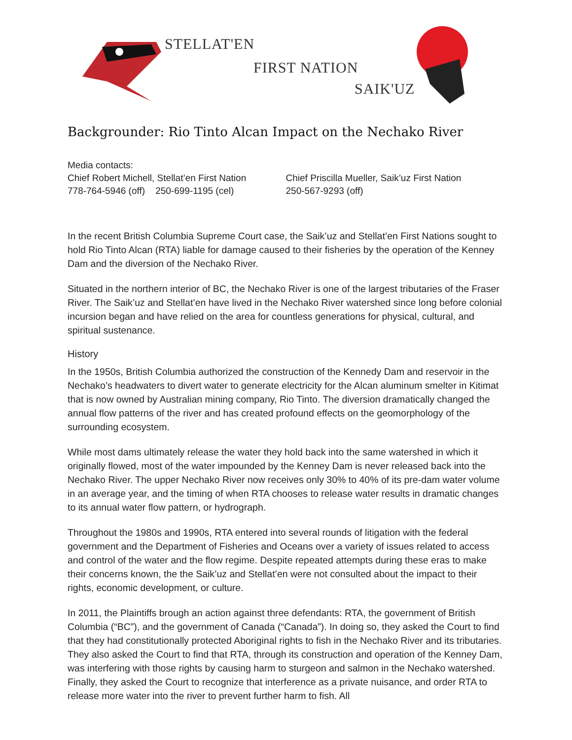STELLAT'EN
FIRST NATION
SAIK'UZ
Backgrounder: Rio Tinto Alcan Impact on the Nechako River
Media contacts:
Chief Robert Michell, Stellat’en First Nation
778-764-5946 (off) 250-699-1195 (cel)
Chief Priscilla Mueller, Saik’uz First Nation
250-567-9293 (off)
In the recent British Columbia Supreme Court case, the Saik’uz and Stellat’en First Nations sought to hold Rio Tinto Alcan (RTA) liable for damage caused to their fisheries by the operation of the Kenney Dam and the diversion of the Nechako River.
Situated in the northern interior of BC, the Nechako River is one of the largest tributaries of the Fraser River. The Saik’uz and Stellat’en have lived in the Nechako River watershed since long before colonial incursion began and have relied on the area for countless generations for physical, cultural, and spiritual sustenance.
History
In the 1950s, British Columbia authorized the construction of the Kennedy Dam and reservoir in the Nechako’s headwaters to divert water to generate electricity for the Alcan aluminum smelter in Kitimat that is now owned by Australian mining company, Rio Tinto. The diversion dramatically changed the annual flow patterns of the river and has created profound effects on the geomorphology of the surrounding ecosystem.
While most dams ultimately release the water they hold back into the same watershed in which it originally flowed, most of the water impounded by the Kenney Dam is never released back into the Nechako River. The upper Nechako River now receives only 30% to 40% of its pre-dam water volume in an average year, and the timing of when RTA chooses to release water results in dramatic changes to its annual water flow pattern, or hydrograph.
Throughout the 1980s and 1990s, RTA entered into several rounds of litigation with the federal government and the Department of Fisheries and Oceans over a variety of issues related to access and control of the water and the flow regime. Despite repeated attempts during these eras to make their concerns known, the the Saik’uz and Stellat’en were not consulted about the impact to their rights, economic development, or culture.
In 2011, the Plaintiffs brough an action against three defendants: RTA, the government of British Columbia (“BC”), and the government of Canada (“Canada”). In doing so, they asked the Court to find that they had constitutionally protected Aboriginal rights to fish in the Nechako River and its tributaries. They also asked the Court to find that RTA, through its construction and operation of the Kenney Dam, was interfering with those rights by causing harm to sturgeon and salmon in the Nechako watershed. Finally, they asked the Court to recognize that interference as a private nuisance, and order RTA to release more water into the river to prevent further harm to fish. All